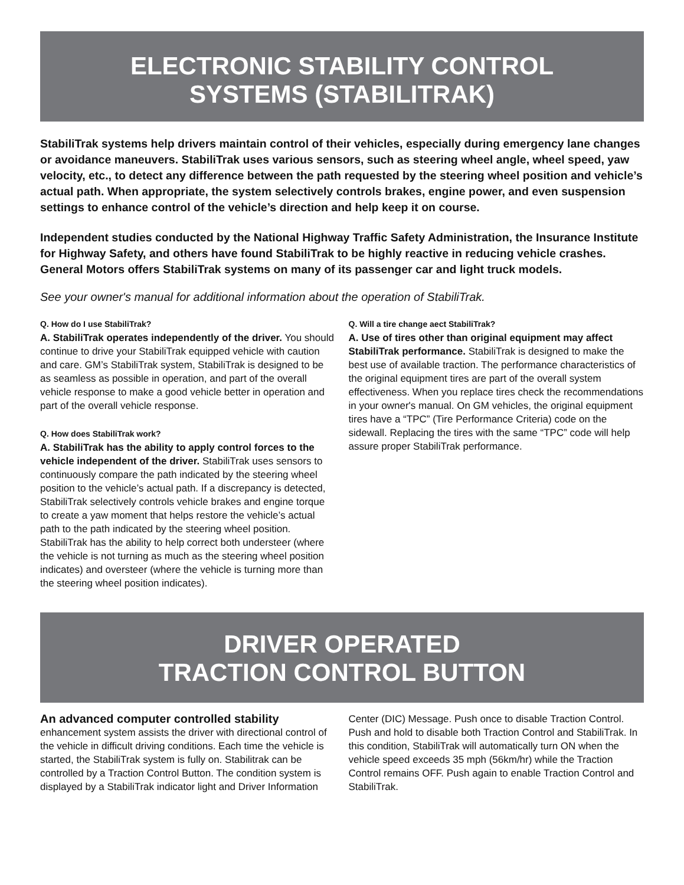ELECTRONIC STABILITY CONTROL
SYSTEMS (STABILITRAK)
StabiliTrak systems help drivers maintain control of their vehicles, especially during emergency lane changes or avoidance maneuvers. StabiliTrak uses various sensors, such as steering wheel angle, wheel speed, yaw velocity, etc., to detect any difference between the path requested by the steering wheel position and vehicle’s actual path. When appropriate, the system selectively controls brakes, engine power, and even suspension settings to enhance control of the vehicle’s direction and help keep it on course.
Independent studies conducted by the National Highway Traffic Safety Administration, the Insurance Institute for Highway Safety, and others have found StabiliTrak to be highly reactive in reducing vehicle crashes. General Motors offers StabiliTrak systems on many of its passenger car and light truck models.
See your owner's manual for additional information about the operation of StabiliTrak.
Q. How do I use StabiliTrak?
A. StabiliTrak operates independently of the driver. You should continue to drive your StabiliTrak equipped vehicle with caution and care. GM’s StabiliTrak system, StabiliTrak is designed to be as seamless as possible in operation, and part of the overall vehicle response to make a good vehicle better in operation and part of the overall vehicle response.
Q. How does StabiliTrak work?
A. StabiliTrak has the ability to apply control forces to the vehicle independent of the driver. StabiliTrak uses sensors to continuously compare the path indicated by the steering wheel position to the vehicle’s actual path. If a discrepancy is detected, StabiliTrak selectively controls vehicle brakes and engine torque to create a yaw moment that helps restore the vehicle’s actual path to the path indicated by the steering wheel position. StabiliTrak has the ability to help correct both understeer (where the vehicle is not turning as much as the steering wheel position indicates) and oversteer (where the vehicle is turning more than the steering wheel position indicates).
Q. Will a tire change aect StabiliTrak?
A. Use of tires other than original equipment may affect StabiliTrak performance. StabiliTrak is designed to make the best use of available traction. The performance characteristics of the original equipment tires are part of the overall system effectiveness. When you replace tires check the recommendations in your owner's manual. On GM vehicles, the original equipment tires have a “TPC” (Tire Performance Criteria) code on the sidewall. Replacing the tires with the same “TPC” code will help assure proper StabiliTrak performance.
DRIVER OPERATED
TRACTION CONTROL BUTTON
An advanced computer controlled stability
enhancement system assists the driver with directional control of the vehicle in difficult driving conditions. Each time the vehicle is started, the StabiliTrak system is fully on. Stabilitrak can be controlled by a Traction Control Button. The condition system is displayed by a StabiliTrak indicator light and Driver Information
Center (DIC) Message. Push once to disable Traction Control. Push and hold to disable both Traction Control and StabiliTrak. In this condition, StabiliTrak will automatically turn ON when the vehicle speed exceeds 35 mph (56km/hr) while the Traction Control remains OFF. Push again to enable Traction Control and StabiliTrak.